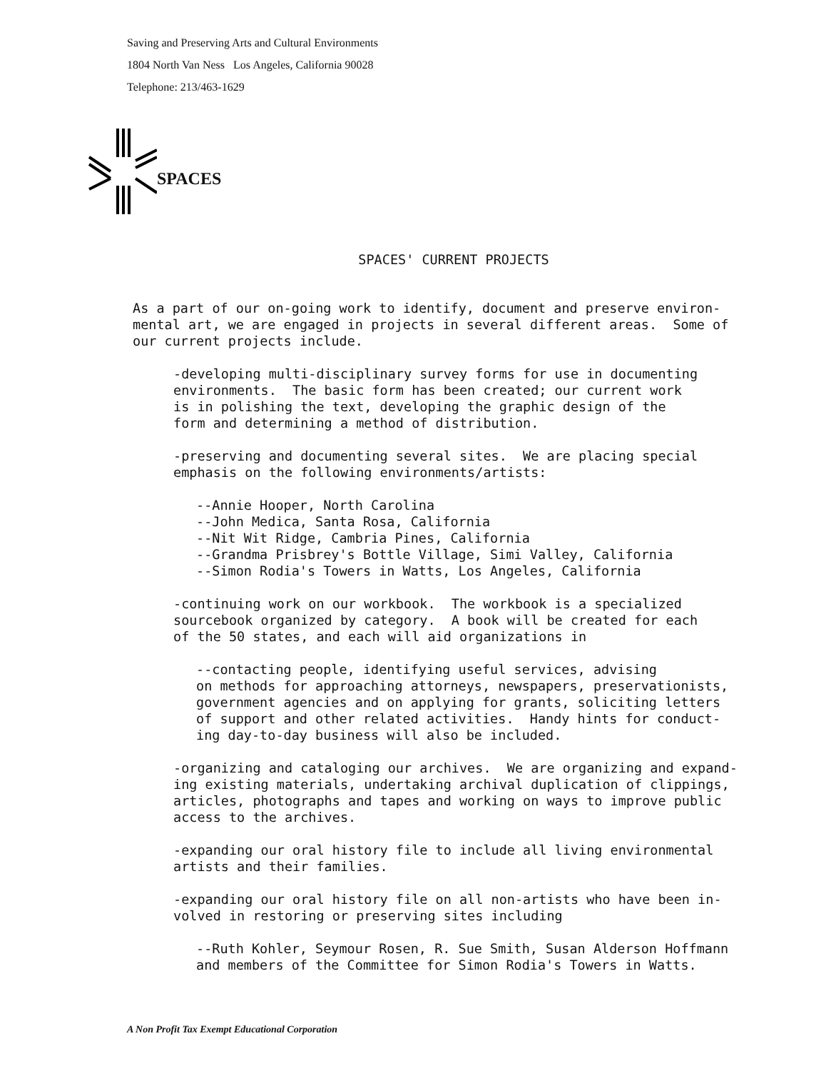Saving and Preserving Arts and Cultural Environments
1804 North Van Ness Los Angeles, California 90028
Telephone: 213/463-1629
SPACES
SPACES' CURRENT PROJECTS
As a part of our on-going work to identify, document and preserve environ-
mental art, we are engaged in projects in several different areas. Some of
our current projects include.
-developing multi-disciplinary survey forms for use in documenting
environments. The basic form has been created; our current work
is in polishing the text, developing the graphic design of the
form and determining a method of distribution.
-preserving and documenting several sites. We are placing special
emphasis on the following environments/artists:
--Annie Hooper, North Carolina
--John Medica, Santa Rosa, California
--Nit Wit Ridge, Cambria Pines, California
--Grandma Prisbrey's Bottle Village, Simi Valley, California
--Simon Rodia's Towers in Watts, Los Angeles, California
-continuing work on our workbook. The workbook is a specialized
sourcebook organized by category. A book will be created for each
of the 50 states, and each will aid organizations in
--contacting people, identifying useful services, advising
on methods for approaching attorneys, newspapers, preservationists,
government agencies and on applying for grants, soliciting letters
of support and other related activities. Handy hints for conduct-
ing day-to-day business will also be included.
-organizing and cataloging our archives. We are organizing and expand-
ing existing materials, undertaking archival duplication of clippings,
articles, photographs and tapes and working on ways to improve public
access to the archives.
-expanding our oral history file to include all living environmental
artists and their families.
-expanding our oral history file on all non-artists who have been in-
volved in restoring or preserving sites including
--Ruth Kohler, Seymour Rosen, R. Sue Smith, Susan Alderson Hoffmann
and members of the Committee for Simon Rodia's Towers in Watts.
A Non Profit Tax Exempt Educational Corporation